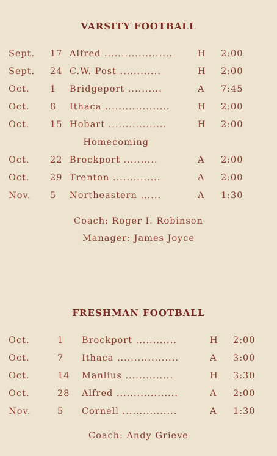VARSITY FOOTBALL
| Sept. | 17 | Alfred .................... | H | 2:00 |
| Sept. | 24 | C.W. Post ............ | H | 2:00 |
| Oct. | 1 | Bridgeport .......... | A | 7:45 |
| Oct. | 8 | Ithaca ................... | H | 2:00 |
| Oct. | 15 | Hobart ................. | H | 2:00 |
| | | Homecoming | | |
| Oct. | 22 | Brockport .......... | A | 2:00 |
| Oct. | 29 | Trenton .............. | A | 2:00 |
| Nov. | 5 | Northeastern ...... | A | 1:30 |
Coach: Roger I. Robinson
Manager: James Joyce
FRESHMAN FOOTBALL
| Oct. | 1 | Brockport ............ | H | 2:00 |
| Oct. | 7 | Ithaca .................. | A | 3:00 |
| Oct. | 14 | Manlius .............. | H | 3:30 |
| Oct. | 28 | Alfred .................. | A | 2:00 |
| Nov. | 5 | Cornell ................ | A | 1:30 |
Coach: Andy Grieve